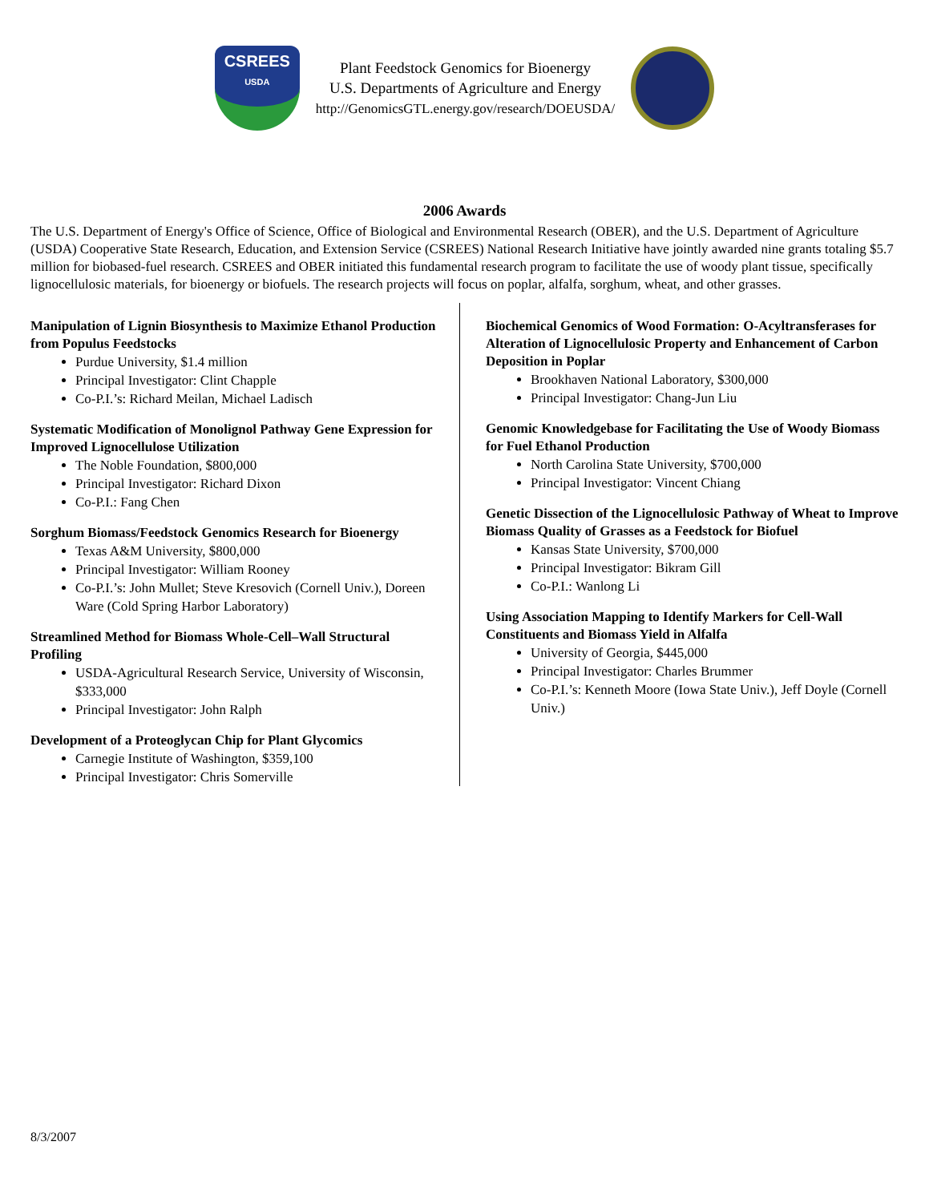CSREES
USDA
Plant Feedstock Genomics for Bioenergy
U.S. Departments of Agriculture and Energy
http://GenomicsGTL.energy.gov/research/DOEUSDA/
2006 Awards
The U.S. Department of Energy's Office of Science, Office of Biological and Environmental Research (OBER), and the U.S. Department of Agriculture (USDA) Cooperative State Research, Education, and Extension Service (CSREES) National Research Initiative have jointly awarded nine grants totaling $5.7 million for biobased-fuel research. CSREES and OBER initiated this fundamental research program to facilitate the use of woody plant tissue, specifically lignocellulosic materials, for bioenergy or biofuels. The research projects will focus on poplar, alfalfa, sorghum, wheat, and other grasses.
Manipulation of Lignin Biosynthesis to Maximize Ethanol Production from Populus Feedstocks
Purdue University, $1.4 million
Principal Investigator: Clint Chapple
Co-P.I.’s: Richard Meilan, Michael Ladisch
Systematic Modification of Monolignol Pathway Gene Expression for Improved Lignocellulose Utilization
The Noble Foundation, $800,000
Principal Investigator: Richard Dixon
Co-P.I.: Fang Chen
Sorghum Biomass/Feedstock Genomics Research for Bioenergy
Texas A&M University, $800,000
Principal Investigator: William Rooney
Co-P.I.’s: John Mullet; Steve Kresovich (Cornell Univ.), Doreen Ware (Cold Spring Harbor Laboratory)
Streamlined Method for Biomass Whole-Cell–Wall Structural Profiling
USDA-Agricultural Research Service, University of Wisconsin, $333,000
Principal Investigator: John Ralph
Development of a Proteoglycan Chip for Plant Glycomics
Carnegie Institute of Washington, $359,100
Principal Investigator: Chris Somerville
Biochemical Genomics of Wood Formation: O-Acyltransferases for Alteration of Lignocellulosic Property and Enhancement of Carbon Deposition in Poplar
Brookhaven National Laboratory, $300,000
Principal Investigator: Chang-Jun Liu
Genomic Knowledgebase for Facilitating the Use of Woody Biomass for Fuel Ethanol Production
North Carolina State University, $700,000
Principal Investigator: Vincent Chiang
Genetic Dissection of the Lignocellulosic Pathway of Wheat to Improve Biomass Quality of Grasses as a Feedstock for Biofuel
Kansas State University, $700,000
Principal Investigator: Bikram Gill
Co-P.I.: Wanlong Li
Using Association Mapping to Identify Markers for Cell-Wall Constituents and Biomass Yield in Alfalfa
University of Georgia, $445,000
Principal Investigator: Charles Brummer
Co-P.I.’s: Kenneth Moore (Iowa State Univ.), Jeff Doyle (Cornell Univ.)
8/3/2007